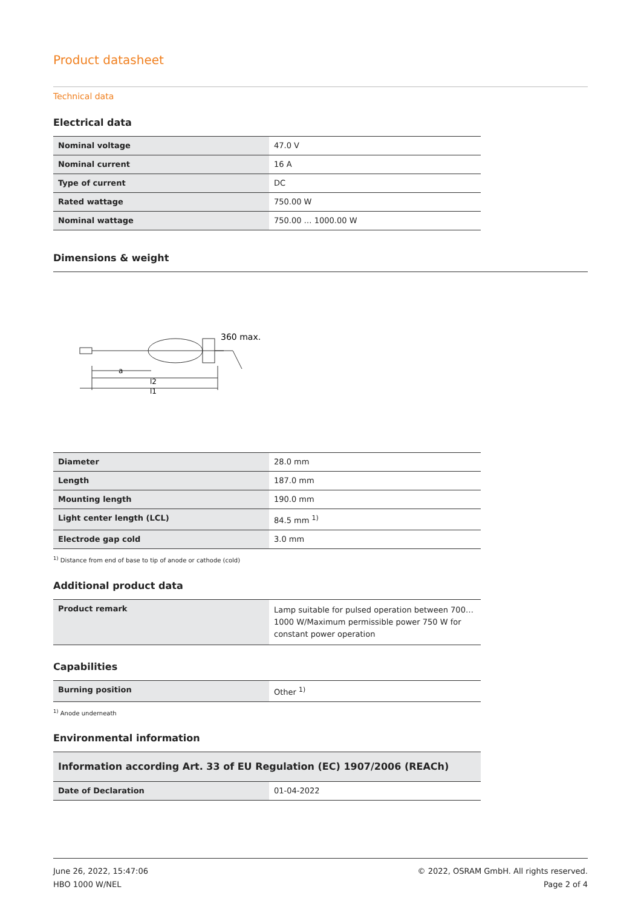Product datasheet
Technical data
Electrical data
| Nominal voltage | 47.0 V |
| Nominal current | 16 A |
| Type of current | DC |
| Rated wattage | 750.00 W |
| Nominal wattage | 750.00 … 1000.00 W |
Dimensions & weight
360 max.
a
l2
l1
| Diameter | 28.0 mm |
| Length | 187.0 mm |
| Mounting length | 190.0 mm |
| Light center length (LCL) | 84.5 mm <sup>1)</sup> |
| Electrode gap cold | 3.0 mm |
<sup>1)</sup> Distance from end of base to tip of anode or cathode (cold)
Additional product data
| Product remark | Lamp suitable for pulsed operation between 700…1000 W/Maximum permissible power 750 W for constant power operation |
Capabilities
| Burning position | Other <sup>1)</sup> |
<sup>1)</sup> Anode underneath
Environmental information
| Information according Art. 33 of EU Regulation (EC) 1907/2006 (REACh) | |
| Date of Declaration | 01-04-2022 |
June 26, 2022, 15:47:06
HBO 1000 W/NEL
© 2022, OSRAM GmbH. All rights reserved.
Page 2 of 4